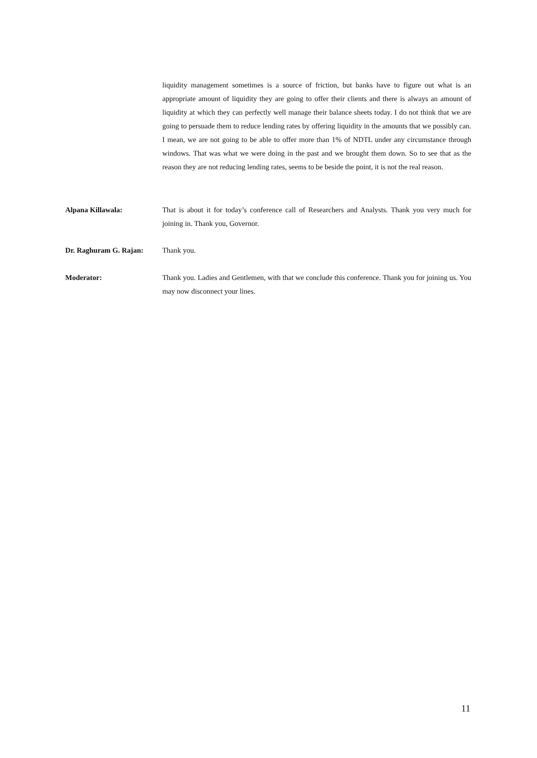liquidity management sometimes is a source of friction, but banks have to figure out what is an appropriate amount of liquidity they are going to offer their clients and there is always an amount of liquidity at which they can perfectly well manage their balance sheets today. I do not think that we are going to persuade them to reduce lending rates by offering liquidity in the amounts that we possibly can. I mean, we are not going to be able to offer more than 1% of NDTL under any circumstance through windows. That was what we were doing in the past and we brought them down. So to see that as the reason they are not reducing lending rates, seems to be beside the point, it is not the real reason.
Alpana Killawala: That is about it for today’s conference call of Researchers and Analysts. Thank you very much for joining in. Thank you, Governor.
Dr. Raghuram G. Rajan: Thank you.
Moderator: Thank you. Ladies and Gentlemen, with that we conclude this conference. Thank you for joining us. You may now disconnect your lines.
11